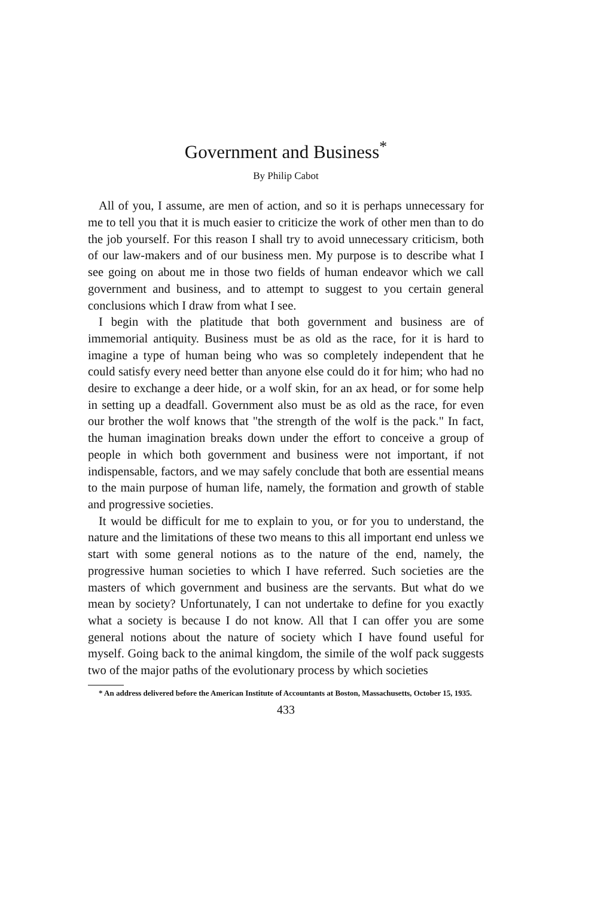Government and Business<sup>*</sup>
By Philip Cabot
All of you, I assume, are men of action, and so it is perhaps unnecessary for me to tell you that it is much easier to criticize the work of other men than to do the job yourself. For this reason I shall try to avoid unnecessary criticism, both of our law-makers and of our business men. My purpose is to describe what I see going on about me in those two fields of human endeavor which we call government and business, and to attempt to suggest to you certain general conclusions which I draw from what I see.
I begin with the platitude that both government and business are of immemorial antiquity. Business must be as old as the race, for it is hard to imagine a type of human being who was so completely independent that he could satisfy every need better than anyone else could do it for him; who had no desire to exchange a deer hide, or a wolf skin, for an ax head, or for some help in setting up a deadfall. Government also must be as old as the race, for even our brother the wolf knows that "the strength of the wolf is the pack." In fact, the human imagination breaks down under the effort to conceive a group of people in which both government and business were not important, if not indispensable, factors, and we may safely conclude that both are essential means to the main purpose of human life, namely, the formation and growth of stable and progressive societies.
It would be difficult for me to explain to you, or for you to understand, the nature and the limitations of these two means to this all important end unless we start with some general notions as to the nature of the end, namely, the progressive human societies to which I have referred. Such societies are the masters of which government and business are the servants. But what do we mean by society? Unfortunately, I can not undertake to define for you exactly what a society is because I do not know. All that I can offer you are some general notions about the nature of society which I have found useful for myself. Going back to the animal kingdom, the simile of the wolf pack suggests two of the major paths of the evolutionary process by which societies
* An address delivered before the American Institute of Accountants at Boston, Massachusetts, October 15, 1935.
433